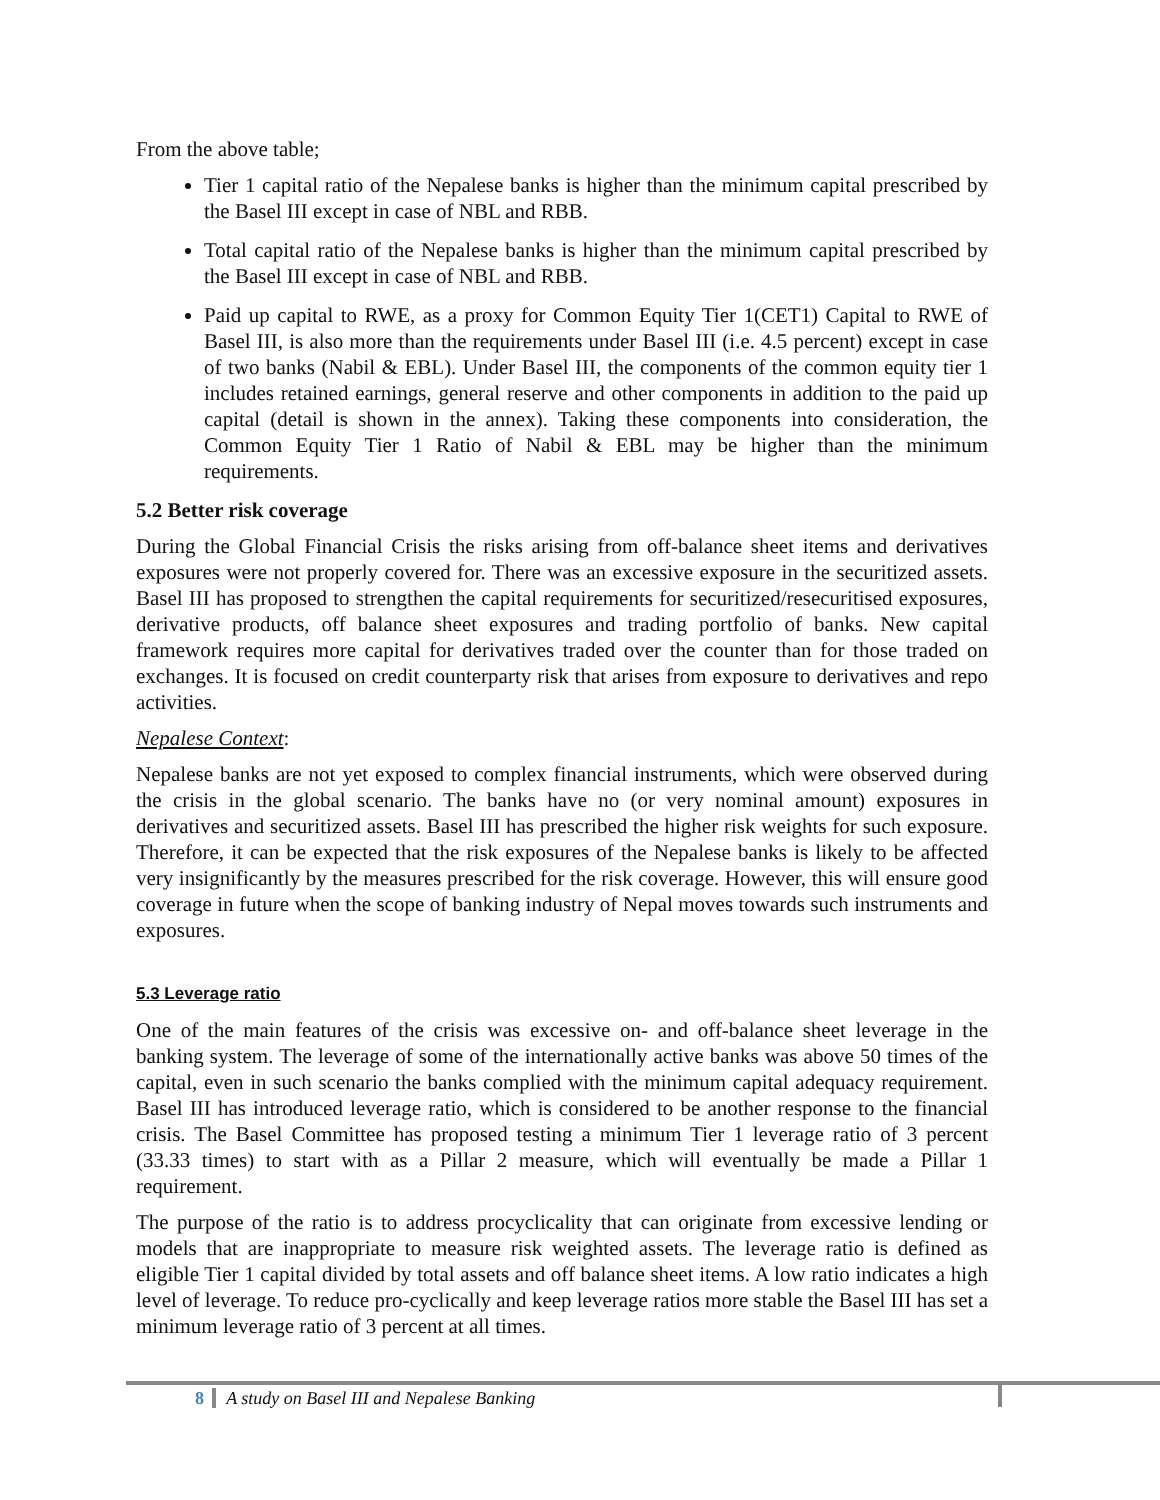From the above table;
Tier 1 capital ratio of the Nepalese banks is higher than the minimum capital prescribed by the Basel III except in case of NBL and RBB.
Total capital ratio of the Nepalese banks is higher than the minimum capital prescribed by the Basel III except in case of NBL and RBB.
Paid up capital to RWE, as a proxy for Common Equity Tier 1(CET1) Capital to RWE of Basel III, is also more than the requirements under Basel III (i.e. 4.5 percent) except in case of two banks (Nabil & EBL). Under Basel III, the components of the common equity tier 1 includes retained earnings, general reserve and other components in addition to the paid up capital (detail is shown in the annex). Taking these components into consideration, the Common Equity Tier 1 Ratio of Nabil & EBL may be higher than the minimum requirements.
5.2 Better risk coverage
During the Global Financial Crisis the risks arising from off-balance sheet items and derivatives exposures were not properly covered for. There was an excessive exposure in the securitized assets. Basel III has proposed to strengthen the capital requirements for securitized/resecuritised exposures, derivative products, off balance sheet exposures and trading portfolio of banks. New capital framework requires more capital for derivatives traded over the counter than for those traded on exchanges. It is focused on credit counterparty risk that arises from exposure to derivatives and repo activities.
Nepalese Context:
Nepalese banks are not yet exposed to complex financial instruments, which were observed during the crisis in the global scenario. The banks have no (or very nominal amount) exposures in derivatives and securitized assets. Basel III has prescribed the higher risk weights for such exposure. Therefore, it can be expected that the risk exposures of the Nepalese banks is likely to be affected very insignificantly by the measures prescribed for the risk coverage. However, this will ensure good coverage in future when the scope of banking industry of Nepal moves towards such instruments and exposures.
5.3 Leverage ratio
One of the main features of the crisis was excessive on- and off-balance sheet leverage in the banking system. The leverage of some of the internationally active banks was above 50 times of the capital, even in such scenario the banks complied with the minimum capital adequacy requirement. Basel III has introduced leverage ratio, which is considered to be another response to the financial crisis. The Basel Committee has proposed testing a minimum Tier 1 leverage ratio of 3 percent (33.33 times) to start with as a Pillar 2 measure, which will eventually be made a Pillar 1 requirement.
The purpose of the ratio is to address procyclicality that can originate from excessive lending or models that are inappropriate to measure risk weighted assets. The leverage ratio is defined as eligible Tier 1 capital divided by total assets and off balance sheet items. A low ratio indicates a high level of leverage. To reduce pro-cyclically and keep leverage ratios more stable the Basel III has set a minimum leverage ratio of 3 percent at all times.
8 A study on Basel III and Nepalese Banking